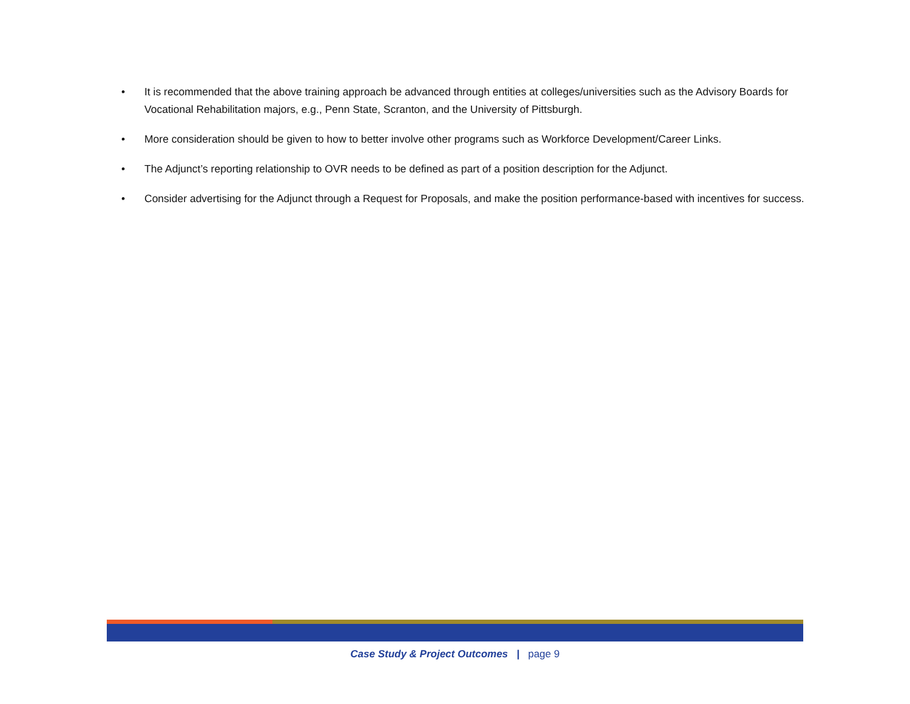• It is recommended that the above training approach be advanced through entities at colleges/universities such as the Advisory Boards for Vocational Rehabilitation majors, e.g., Penn State, Scranton, and the University of Pittsburgh.
• More consideration should be given to how to better involve other programs such as Workforce Development/Career Links.
• The Adjunct’s reporting relationship to OVR needs to be defined as part of a position description for the Adjunct.
• Consider advertising for the Adjunct through a Request for Proposals, and make the position performance-based with incentives for success.
Case Study & Project Outcomes | page 9